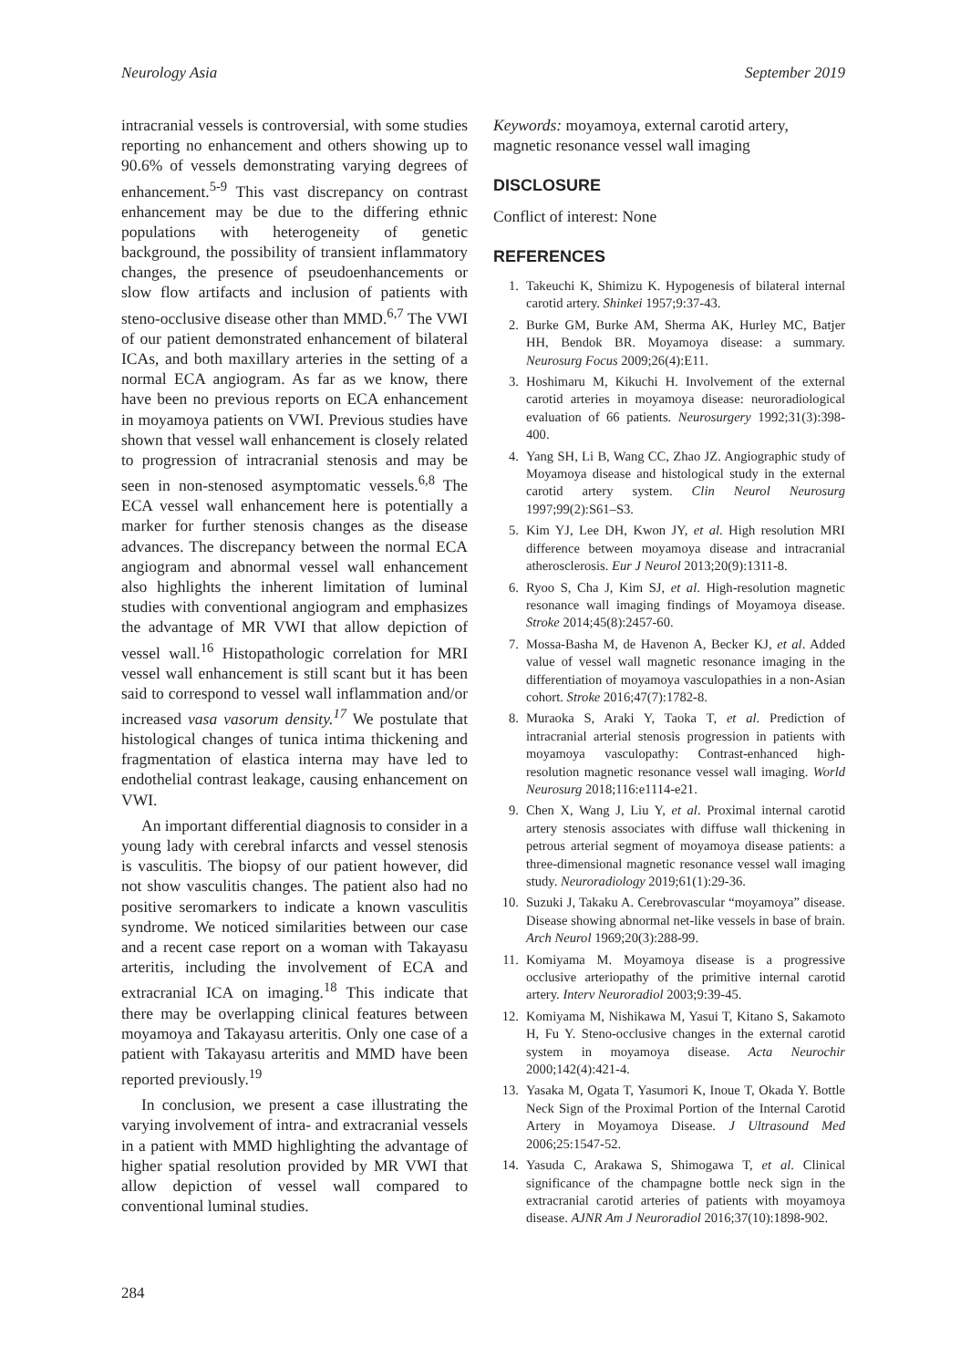Neurology Asia September 2019
intracranial vessels is controversial, with some studies reporting no enhancement and others showing up to 90.6% of vessels demonstrating varying degrees of enhancement.<sup>5-9</sup> This vast discrepancy on contrast enhancement may be due to the differing ethnic populations with heterogeneity of genetic background, the possibility of transient inflammatory changes, the presence of pseudoenhancements or slow flow artifacts and inclusion of patients with steno-occlusive disease other than MMD.<sup>6,7</sup> The VWI of our patient demonstrated enhancement of bilateral ICAs, and both maxillary arteries in the setting of a normal ECA angiogram. As far as we know, there have been no previous reports on ECA enhancement in moyamoya patients on VWI. Previous studies have shown that vessel wall enhancement is closely related to progression of intracranial stenosis and may be seen in non-stenosed asymptomatic vessels.<sup>6,8</sup> The ECA vessel wall enhancement here is potentially a marker for further stenosis changes as the disease advances. The discrepancy between the normal ECA angiogram and abnormal vessel wall enhancement also highlights the inherent limitation of luminal studies with conventional angiogram and emphasizes the advantage of MR VWI that allow depiction of vessel wall.<sup>16</sup> Histopathologic correlation for MRI vessel wall enhancement is still scant but it has been said to correspond to vessel wall inflammation and/or increased vasa vasorum density.<sup>17</sup> We postulate that histological changes of tunica intima thickening and fragmentation of elastica interna may have led to endothelial contrast leakage, causing enhancement on VWI.
An important differential diagnosis to consider in a young lady with cerebral infarcts and vessel stenosis is vasculitis. The biopsy of our patient however, did not show vasculitis changes. The patient also had no positive seromarkers to indicate a known vasculitis syndrome. We noticed similarities between our case and a recent case report on a woman with Takayasu arteritis, including the involvement of ECA and extracranial ICA on imaging.<sup>18</sup> This indicate that there may be overlapping clinical features between moyamoya and Takayasu arteritis. Only one case of a patient with Takayasu arteritis and MMD have been reported previously.<sup>19</sup>
In conclusion, we present a case illustrating the varying involvement of intra- and extracranial vessels in a patient with MMD highlighting the advantage of higher spatial resolution provided by MR VWI that allow depiction of vessel wall compared to conventional luminal studies.
Keywords: moyamoya, external carotid artery, magnetic resonance vessel wall imaging
DISCLOSURE
Conflict of interest: None
REFERENCES
1. Takeuchi K, Shimizu K. Hypogenesis of bilateral internal carotid artery. Shinkei 1957;9:37-43.
2. Burke GM, Burke AM, Sherma AK, Hurley MC, Batjer HH, Bendok BR. Moyamoya disease: a summary. Neurosurg Focus 2009;26(4):E11.
3. Hoshimaru M, Kikuchi H. Involvement of the external carotid arteries in moyamoya disease: neuroradiological evaluation of 66 patients. Neurosurgery 1992;31(3):398-400.
4. Yang SH, Li B, Wang CC, Zhao JZ. Angiographic study of Moyamoya disease and histological study in the external carotid artery system. Clin Neurol Neurosurg 1997;99(2):S61–S3.
5. Kim YJ, Lee DH, Kwon JY, et al. High resolution MRI difference between moyamoya disease and intracranial atherosclerosis. Eur J Neurol 2013;20(9):1311-8.
6. Ryoo S, Cha J, Kim SJ, et al. High-resolution magnetic resonance wall imaging findings of Moyamoya disease. Stroke 2014;45(8):2457-60.
7. Mossa-Basha M, de Havenon A, Becker KJ, et al. Added value of vessel wall magnetic resonance imaging in the differentiation of moyamoya vasculopathies in a non-Asian cohort. Stroke 2016;47(7):1782-8.
8. Muraoka S, Araki Y, Taoka T, et al. Prediction of intracranial arterial stenosis progression in patients with moyamoya vasculopathy: Contrast-enhanced high-resolution magnetic resonance vessel wall imaging. World Neurosurg 2018;116:e1114-e21.
9. Chen X, Wang J, Liu Y, et al. Proximal internal carotid artery stenosis associates with diffuse wall thickening in petrous arterial segment of moyamoya disease patients: a three-dimensional magnetic resonance vessel wall imaging study. Neuroradiology 2019;61(1):29-36.
10. Suzuki J, Takaku A. Cerebrovascular “moyamoya” disease. Disease showing abnormal net-like vessels in base of brain. Arch Neurol 1969;20(3):288-99.
11. Komiyama M. Moyamoya disease is a progressive occlusive arteriopathy of the primitive internal carotid artery. Interv Neuroradiol 2003;9:39-45.
12. Komiyama M, Nishikawa M, Yasui T, Kitano S, Sakamoto H, Fu Y. Steno-occlusive changes in the external carotid system in moyamoya disease. Acta Neurochir 2000;142(4):421-4.
13. Yasaka M, Ogata T, Yasumori K, Inoue T, Okada Y. Bottle Neck Sign of the Proximal Portion of the Internal Carotid Artery in Moyamoya Disease. J Ultrasound Med 2006;25:1547-52.
14. Yasuda C, Arakawa S, Shimogawa T, et al. Clinical significance of the champagne bottle neck sign in the extracranial carotid arteries of patients with moyamoya disease. AJNR Am J Neuroradiol 2016;37(10):1898-902.
284